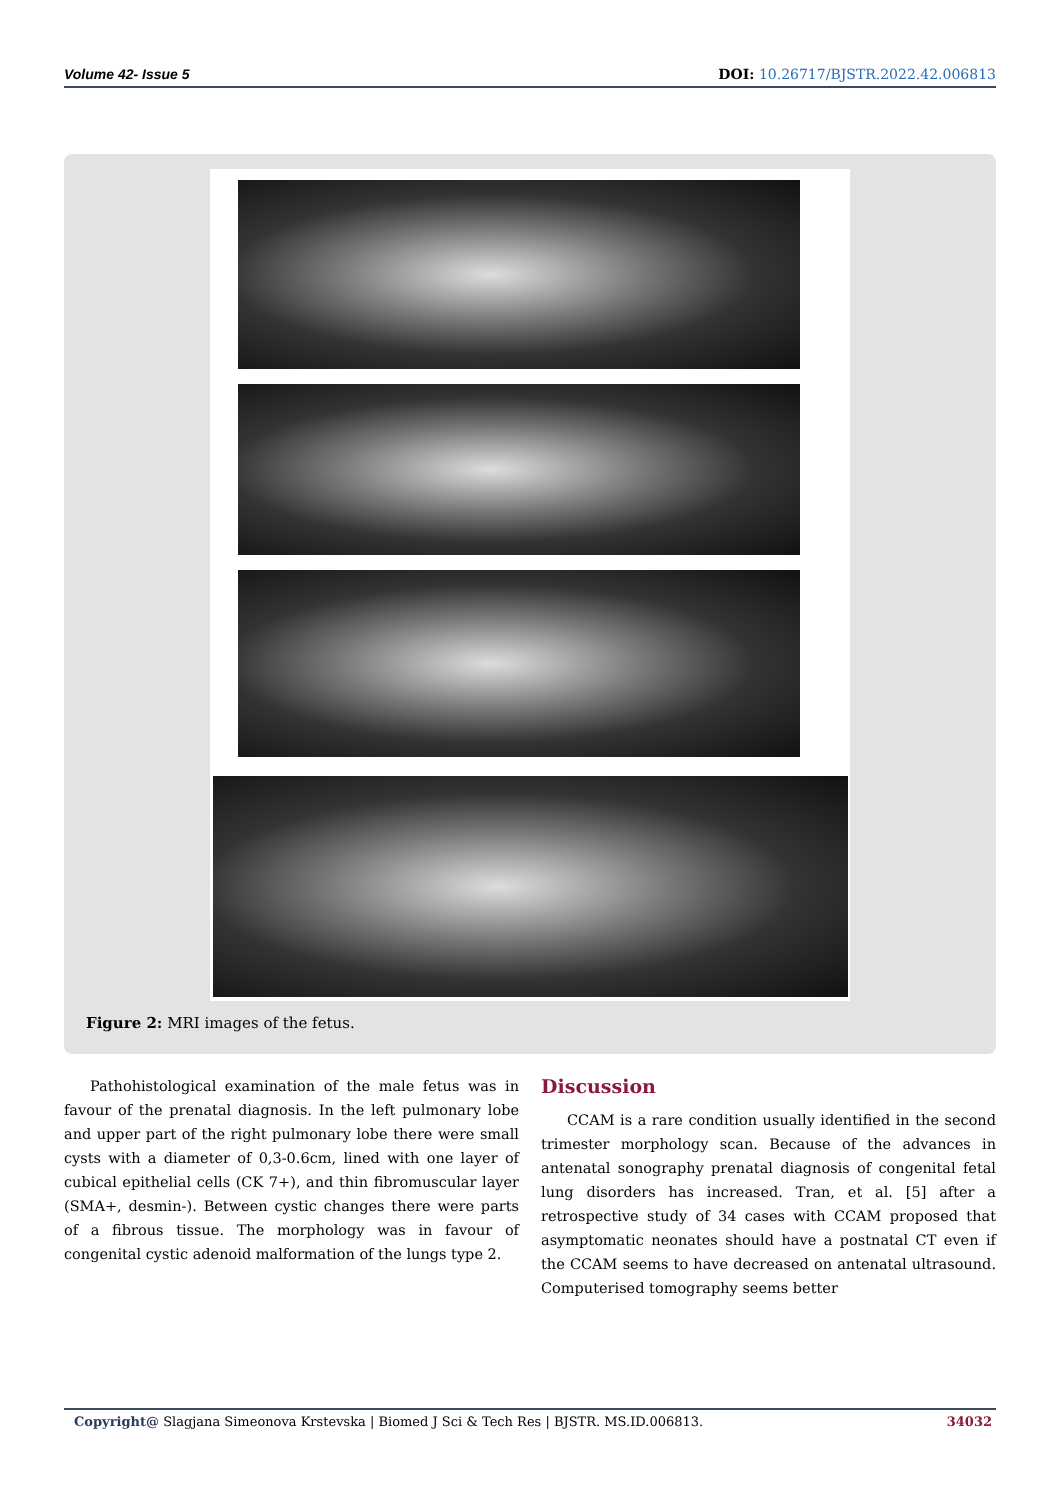Volume 42- Issue 5 DOI: 10.26717/BJSTR.2022.42.006813
Figure 2: MRI images of the fetus.
Pathohistological examination of the male fetus was in favour of the prenatal diagnosis. In the left pulmonary lobe and upper part of the right pulmonary lobe there were small cysts with a diameter of 0,3-0.6cm, lined with one layer of cubical epithelial cells (CK 7+), and thin fibromuscular layer (SMA+, desmin-). Between cystic changes there were parts of a fibrous tissue. The morphology was in favour of congenital cystic adenoid malformation of the lungs type 2.
Discussion
CCAM is a rare condition usually identified in the second trimester morphology scan. Because of the advances in antenatal sonography prenatal diagnosis of congenital fetal lung disorders has increased. Tran, et al. [5] after a retrospective study of 34 cases with CCAM proposed that asymptomatic neonates should have a postnatal CT even if the CCAM seems to have decreased on antenatal ultrasound. Computerised tomography seems better
Copyright@ Slagjana Simeonova Krstevska | Biomed J Sci & Tech Res | BJSTR. MS.ID.006813. 34032